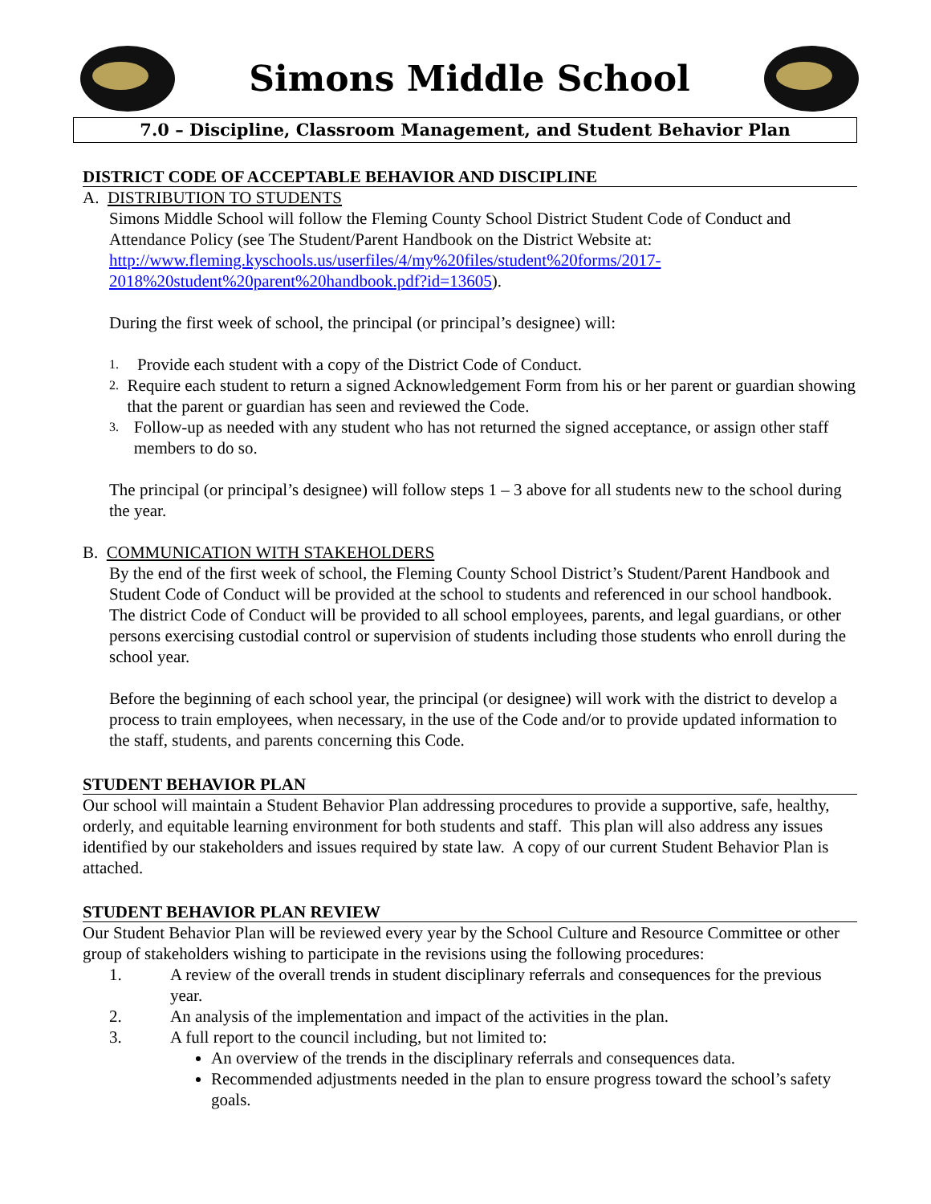Simons Middle School
7.0 – Discipline, Classroom Management, and Student Behavior Plan
DISTRICT CODE OF ACCEPTABLE BEHAVIOR AND DISCIPLINE
A. DISTRIBUTION TO STUDENTS
Simons Middle School will follow the Fleming County School District Student Code of Conduct and Attendance Policy (see The Student/Parent Handbook on the District Website at: http://www.fleming.kyschools.us/userfiles/4/my%20files/student%20forms/2017-2018%20student%20parent%20handbook.pdf?id=13605).
During the first week of school, the principal (or principal’s designee) will:
1. Provide each student with a copy of the District Code of Conduct.
2. Require each student to return a signed Acknowledgement Form from his or her parent or guardian showing that the parent or guardian has seen and reviewed the Code.
3. Follow-up as needed with any student who has not returned the signed acceptance, or assign other staff members to do so.
The principal (or principal’s designee) will follow steps 1 – 3 above for all students new to the school during the year.
B. COMMUNICATION WITH STAKEHOLDERS
By the end of the first week of school, the Fleming County School District’s Student/Parent Handbook and Student Code of Conduct will be provided at the school to students and referenced in our school handbook. The district Code of Conduct will be provided to all school employees, parents, and legal guardians, or other persons exercising custodial control or supervision of students including those students who enroll during the school year.
Before the beginning of each school year, the principal (or designee) will work with the district to develop a process to train employees, when necessary, in the use of the Code and/or to provide updated information to the staff, students, and parents concerning this Code.
STUDENT BEHAVIOR PLAN
Our school will maintain a Student Behavior Plan addressing procedures to provide a supportive, safe, healthy, orderly, and equitable learning environment for both students and staff. This plan will also address any issues identified by our stakeholders and issues required by state law. A copy of our current Student Behavior Plan is attached.
STUDENT BEHAVIOR PLAN REVIEW
Our Student Behavior Plan will be reviewed every year by the School Culture and Resource Committee or other group of stakeholders wishing to participate in the revisions using the following procedures:
1. A review of the overall trends in student disciplinary referrals and consequences for the previous year.
2. An analysis of the implementation and impact of the activities in the plan.
3. A full report to the council including, but not limited to:
An overview of the trends in the disciplinary referrals and consequences data.
Recommended adjustments needed in the plan to ensure progress toward the school’s safety goals.